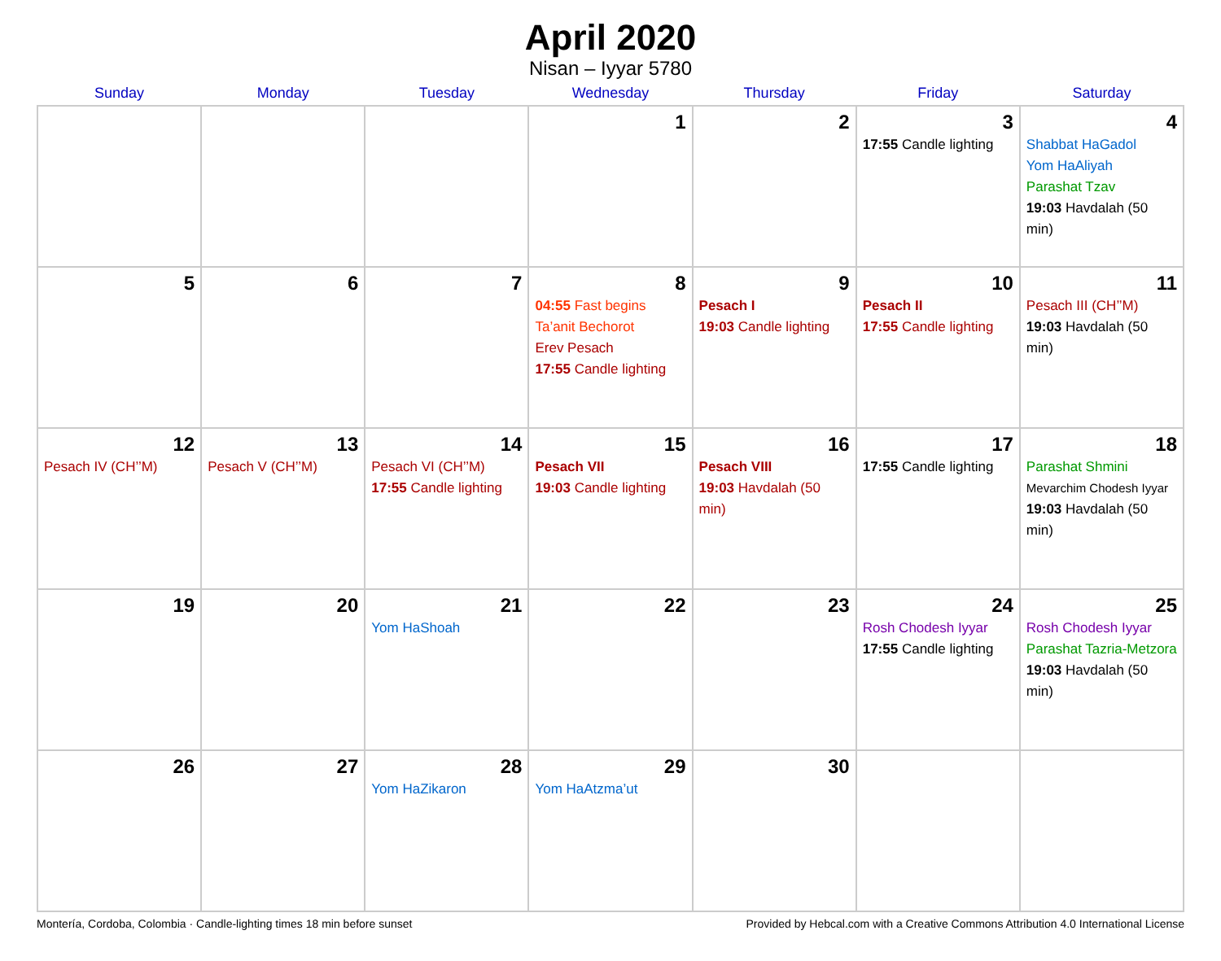April 2020
Nisan – Iyyar 5780
| Sunday | Monday | Tuesday | Wednesday | Thursday | Friday | Saturday |
| --- | --- | --- | --- | --- | --- | --- |
| | | | 1 | 2 | 3 17:55 Candle lighting | 4 Shabbat HaGadol Yom HaAliyah Parashat Tzav 19:03 Havdalah (50 min) |
| 5 | 6 | 7 | 8 04:55 Fast begins Ta’anit Bechorot Erev Pesach 17:55 Candle lighting | 9 Pesach I 19:03 Candle lighting | 10 Pesach II 17:55 Candle lighting | 11 Pesach III (CH’’M) 19:03 Havdalah (50 min) |
| 12 Pesach IV (CH’’M) | 13 Pesach V (CH’’M) | 14 Pesach VI (CH’’M) 17:55 Candle lighting | 15 Pesach VII 19:03 Candle lighting | 16 Pesach VIII 19:03 Havdalah (50 min) | 17 17:55 Candle lighting | 18 Parashat Shmini Mevarchim Chodesh Iyyar 19:03 Havdalah (50 min) |
| 19 | 20 | 21 Yom HaShoah | 22 | 23 | 24 Rosh Chodesh Iyyar 17:55 Candle lighting | 25 Rosh Chodesh Iyyar Parashat Tazria-Metzora 19:03 Havdalah (50 min) |
| 26 | 27 | 28 Yom HaZikaron | 29 Yom HaAtzma’ut | 30 | | |
Montería, Cordoba, Colombia · Candle-lighting times 18 min before sunset Provided by Hebcal.com with a Creative Commons Attribution 4.0 International License